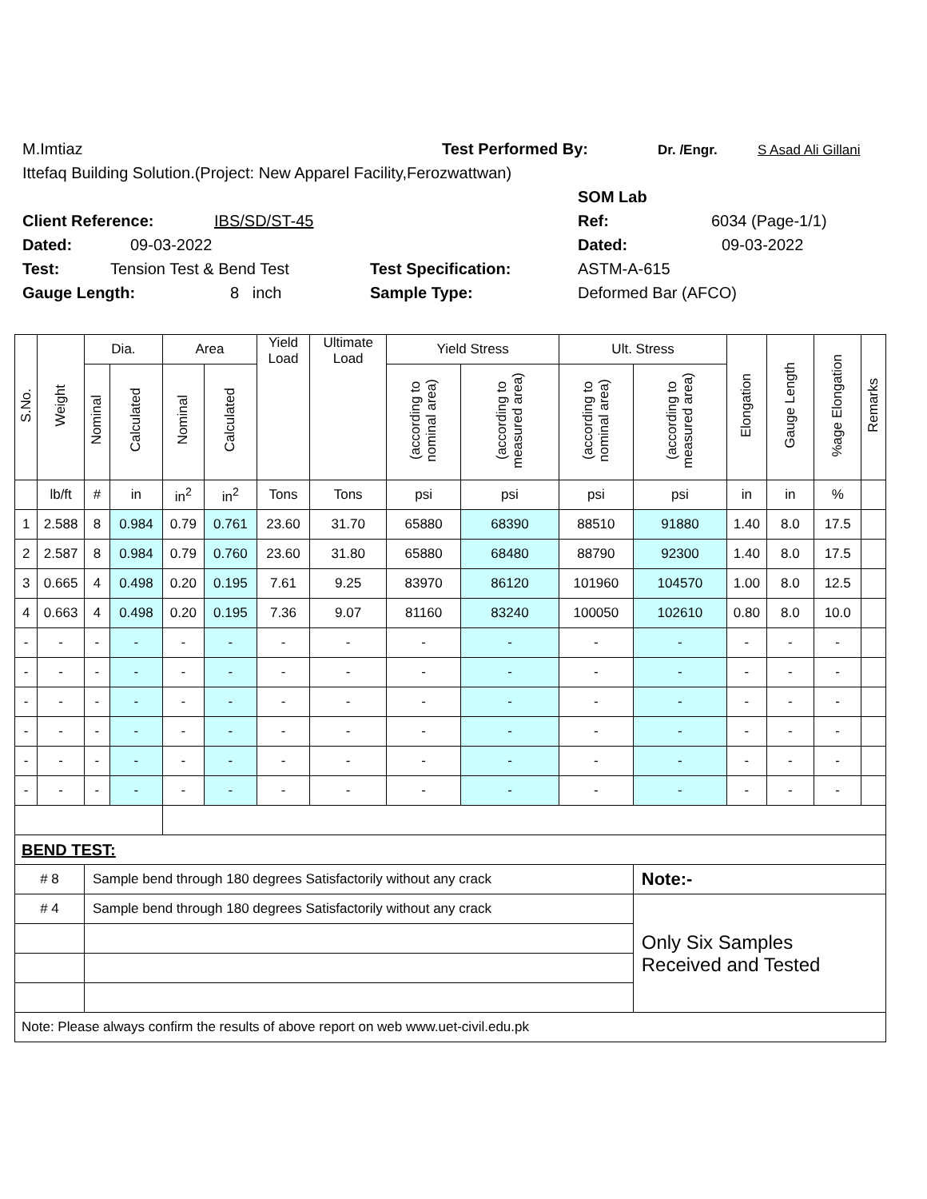M.Imtiaz Test Performed By: Dr. /Engr. S Asad Ali Gillani
Ittefaq Building Solution.(Project: New Apparel Facility,Ferozwattwan)
SOM Lab
Client Reference: IBS/SD/ST-45 Ref: 6034 (Page-1/1)
Dated: 09-03-2022 Dated: 09-03-2022
Test: Tension Test & Bend Test Test Specification: ASTM-A-615
Gauge Length: 8 inch Sample Type: Deformed Bar (AFCO)
| S.No. | Weight | Dia. | | Area | | Yield Load | Ultimate Load | Yield Stress | | Ult. Stress | | Elongation | Gauge Length | %age Elongation | Remarks |
| --- | --- | --- | --- | --- | --- | --- | --- | --- | --- | --- | --- | --- | --- | --- | --- |
| | | Nominal | Calculated | Nominal | Calculated | | | (according to nominal area) | (according to measured area) | (according to nominal area) | (according to measured area) | | | | |
| | lb/ft | # | in | in<sup>2</sup> | in<sup>2</sup> | Tons | Tons | psi | psi | psi | psi | in | in | % | |
| 1 | 2.588 | 8 | 0.984 | 0.79 | 0.761 | 23.60 | 31.70 | 65880 | 68390 | 88510 | 91880 | 1.40 | 8.0 | 17.5 | |
| 2 | 2.587 | 8 | 0.984 | 0.79 | 0.760 | 23.60 | 31.80 | 65880 | 68480 | 88790 | 92300 | 1.40 | 8.0 | 17.5 | |
| 3 | 0.665 | 4 | 0.498 | 0.20 | 0.195 | 7.61 | 9.25 | 83970 | 86120 | 101960 | 104570 | 1.00 | 8.0 | 12.5 | |
| 4 | 0.663 | 4 | 0.498 | 0.20 | 0.195 | 7.36 | 9.07 | 81160 | 83240 | 100050 | 102610 | 0.80 | 8.0 | 10.0 | |
| - | - | - | - | - | - | - | - | - | - | - | - | - | - | - | |
| - | - | - | - | - | - | - | - | - | - | - | - | - | - | - | |
| - | - | - | - | - | - | - | - | - | - | - | - | - | - | - | |
| - | - | - | - | - | - | - | - | - | - | - | - | - | - | - | |
| - | - | - | - | - | - | - | - | - | - | - | - | - | - | - | |
| - | - | - | - | - | - | - | - | - | - | - | - | - | - | - | |
| BEND TEST: | | | | | | | | | | | | | | | |
| # 8 | | Sample bend through 180 degrees Satisfactorily without any crack | | | | | | | | | Note:- | | | | |
| # 4 | | Sample bend through 180 degrees Satisfactorily without any crack | | | | | | | | | Only Six Samples Received and Tested | | | | |
| Note: Please always confirm the results of above report on web www.uet-civil.edu.pk | | | | | | | | | | | | | | | |